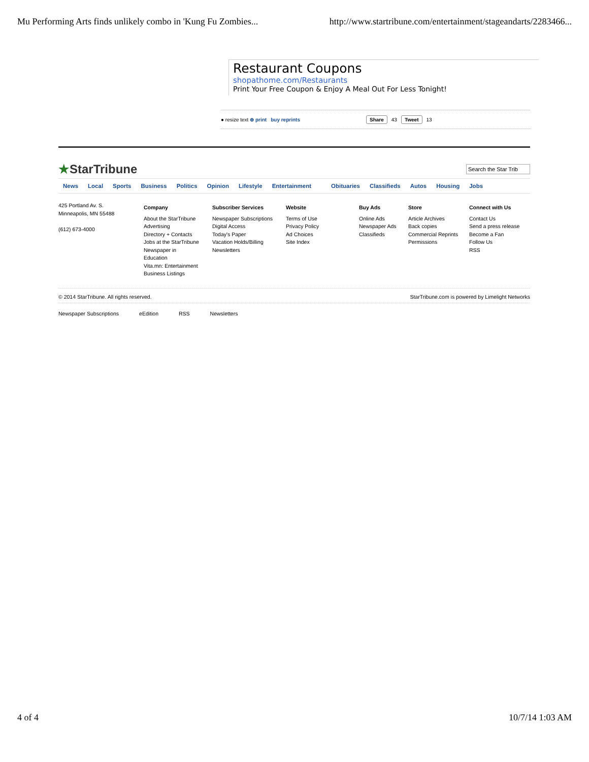Mu Performing Arts finds unlikely combo in 'Kung Fu Zombies... http://www.startribune.com/entertainment/stageandarts/2283466...
Restaurant Coupons
shopathome.com/Restaurants
Print Your Free Coupon & Enjoy A Meal Out For Less Tonight!
● resize text ⊕ print buy reprints Share 43 Tweet 13
★StarTribune Search the Star Trib
News Local Sports Business Politics Opinion Lifestyle Entertainment Obituaries Classifieds Autos Housing Jobs
425 Portland Av. S.
Minneapolis, MN 55488
(612) 673-4000
Company
About the StarTribune
Advertising
Directory + Contacts
Jobs at the StarTribune
Newspaper in
Education
Vita.mn: Entertainment
Business Listings
Subscriber Services
Newspaper Subscriptions
Digital Access
Today's Paper
Vacation Holds/Billing
Newsletters
Website
Terms of Use
Privacy Policy
Ad Choices
Site Index
Buy Ads
Online Ads
Newspaper Ads
Classifieds
Store
Article Archives
Back copies
Commercial Reprints
Permissions
Connect with Us
Contact Us
Send a press release
Become a Fan
Follow Us
RSS
© 2014 StarTribune. All rights reserved. StarTribune.com is powered by Limelight Networks
Newspaper Subscriptions eEdition RSS Newsletters
4 of 4 10/7/14 1:03 AM